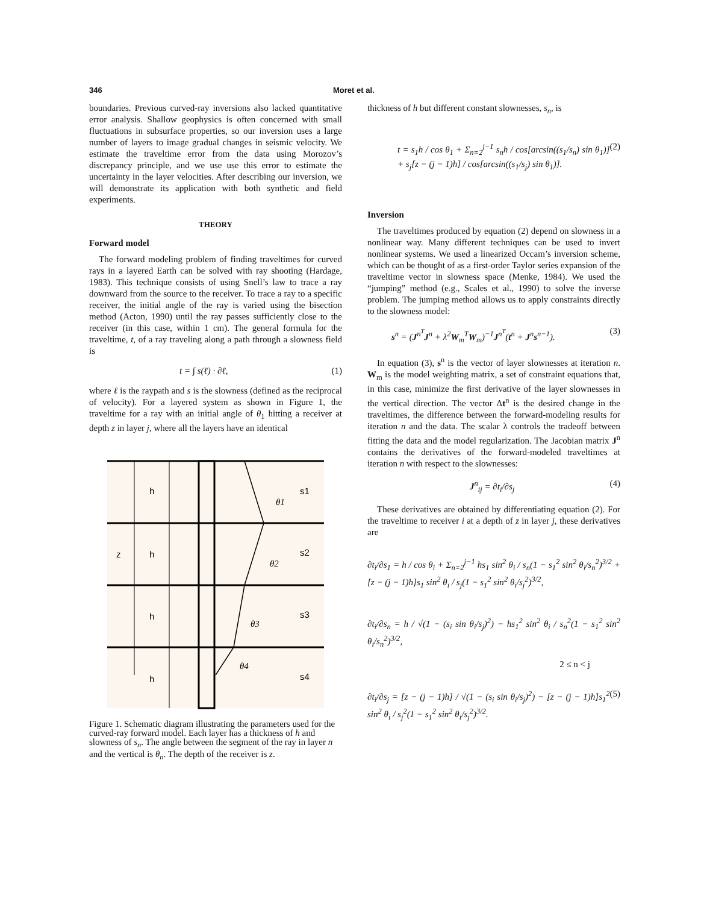346 Moret et al.
boundaries. Previous curved-ray inversions also lacked quantitative error analysis. Shallow geophysics is often concerned with small fluctuations in subsurface properties, so our inversion uses a large number of layers to image gradual changes in seismic velocity. We estimate the traveltime error from the data using Morozov’s discrepancy principle, and we use use this error to estimate the uncertainty in the layer velocities. After describing our inversion, we will demonstrate its application with both synthetic and field experiments.
THEORY
Forward model
The forward modeling problem of finding traveltimes for curved rays in a layered Earth can be solved with ray shooting (Hardage, 1983). This technique consists of using Snell’s law to trace a ray downward from the source to the receiver. To trace a ray to a specific receiver, the initial angle of the ray is varied using the bisection method (Acton, 1990) until the ray passes sufficiently close to the receiver (in this case, within 1 cm). The general formula for the traveltime, t, of a ray traveling along a path through a slowness field is
t = ∫ s(ℓ) · ∂ℓ, (1)
where ℓ is the raypath and s is the slowness (defined as the reciprocal of velocity). For a layered system as shown in Figure 1, the traveltime for a ray with an initial angle of θ<sub>1</sub> hitting a receiver at depth z in layer j, where all the layers have an identical
h
h
h
h
z
s1
s2
s3
s4
θ1
θ2
θ3
θ4
Figure 1. Schematic diagram illustrating the parameters used for the curved-ray forward model. Each layer has a thickness of h and slowness of s<sub>n</sub>. The angle between the segment of the ray in layer n and the vertical is θ<sub>n</sub>. The depth of the receiver is z.
thickness of h but different constant slownesses, s<sub>n</sub>, is
t = s<sub>1</sub>h / cos θ<sub>1</sub> + Σ<sub>n=2</sub><sup>j−1</sup> s<sub>n</sub>h / cos[arcsin((s<sub>1</sub>/s<sub>n</sub>) sin θ<sub>1</sub>)] + s<sub>j</sub>[z − (j − 1)h] / cos[arcsin((s<sub>1</sub>/s<sub>j</sub>) sin θ<sub>1</sub>)]. (2)
Inversion
The traveltimes produced by equation (2) depend on slowness in a nonlinear way. Many different techniques can be used to invert nonlinear systems. We used a linearized Occam’s inversion scheme, which can be thought of as a first-order Taylor series expansion of the traveltime vector in slowness space (Menke, 1984). We used the “jumping” method (e.g., Scales et al., 1990) to solve the inverse problem. The jumping method allows us to apply constraints directly to the slowness model:
s<sup>n</sup> = (J<sup>n<sup>T</sup></sup>J<sup>n</sup> + λ<sup>2</sup>W<sub>m</sub><sup>T</sup>W<sub>m</sub>)<sup>−1</sup>J<sup>n<sup>T</sup></sup>(t<sup>n</sup> + J<sup>n</sup>s<sup>n−1</sup>). (3)
In equation (3), s<sup>n</sup> is the vector of layer slownesses at iteration n. W<sub>m</sub> is the model weighting matrix, a set of constraint equations that, in this case, minimize the first derivative of the layer slownesses in the vertical direction. The vector Δt<sup>n</sup> is the desired change in the traveltimes, the difference between the forward-modeling results for iteration n and the data. The scalar λ controls the tradeoff between fitting the data and the model regularization. The Jacobian matrix J<sup>n</sup> contains the derivatives of the forward-modeled traveltimes at iteration n with respect to the slownesses:
J<sup>n</sup><sub>ij</sub> = ∂t<sub>i</sub>/∂s<sub>j</sub> (4)
These derivatives are obtained by differentiating equation (2). For the traveltime to receiver i at a depth of z in layer j, these derivatives are
∂t<sub>i</sub>/∂s<sub>1</sub> = h / cos θ<sub>i</sub> + Σ<sub>n=2</sub><sup>j−1</sup> hs<sub>1</sub> sin<sup>2</sup> θ<sub>i</sub> / s<sub>n</sub>(1 − s<sub>1</sub><sup>2</sup> sin<sup>2</sup> θ<sub>i</sub>/s<sub>n</sub><sup>2</sup>)<sup>3/2</sup> + [z − (j − 1)h]s<sub>1</sub> sin<sup>2</sup> θ<sub>i</sub> / s<sub>j</sub>(1 − s<sub>1</sub><sup>2</sup> sin<sup>2</sup> θ<sub>i</sub>/s<sub>j</sub><sup>2</sup>)<sup>3/2</sup>,
∂t<sub>i</sub>/∂s<sub>n</sub> = h / √(1 − (s<sub>i</sub> sin θ<sub>i</sub>/s<sub>j</sub>)<sup>2</sup>) − hs<sub>1</sub><sup>2</sup> sin<sup>2</sup> θ<sub>i</sub> / s<sub>n</sub><sup>2</sup>(1 − s<sub>1</sub><sup>2</sup> sin<sup>2</sup> θ<sub>i</sub>/s<sub>n</sub><sup>2</sup>)<sup>3/2</sup>,
2 ≤ n < j
∂t<sub>i</sub>/∂s<sub>j</sub> = [z − (j − 1)h] / √(1 − (s<sub>i</sub> sin θ<sub>i</sub>/s<sub>j</sub>)<sup>2</sup>) − [z − (j − 1)h]s<sub>1</sub><sup>2</sup> sin<sup>2</sup> θ<sub>i</sub> / s<sub>j</sub><sup>2</sup>(1 − s<sub>1</sub><sup>2</sup> sin<sup>2</sup> θ<sub>i</sub>/s<sub>j</sub><sup>2</sup>)<sup>3/2</sup>. (5)